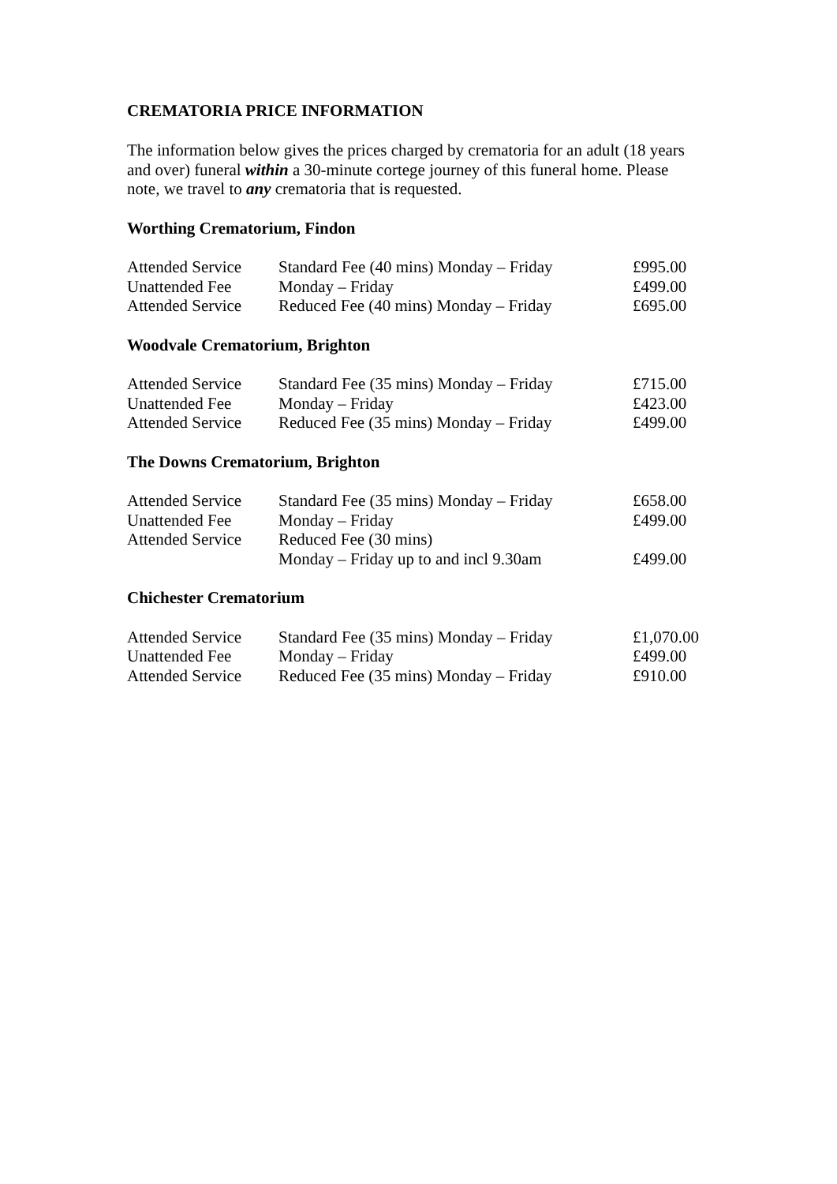CREMATORIA PRICE INFORMATION
The information below gives the prices charged by crematoria for an adult (18 years and over) funeral within a 30-minute cortege journey of this funeral home. Please note, we travel to any crematoria that is requested.
Worthing Crematorium, Findon
| Attended Service | Standard Fee (40 mins) Monday – Friday | £995.00 |
| Unattended Fee | Monday – Friday | £499.00 |
| Attended Service | Reduced Fee (40 mins) Monday – Friday | £695.00 |
Woodvale Crematorium, Brighton
| Attended Service | Standard Fee (35 mins) Monday – Friday | £715.00 |
| Unattended Fee | Monday – Friday | £423.00 |
| Attended Service | Reduced Fee (35 mins) Monday – Friday | £499.00 |
The Downs Crematorium, Brighton
| Attended Service | Standard Fee (35 mins) Monday – Friday | £658.00 |
| Unattended Fee | Monday – Friday | £499.00 |
| Attended Service | Reduced Fee (30 mins) | |
| | Monday – Friday up to and incl 9.30am | £499.00 |
Chichester Crematorium
| Attended Service | Standard Fee (35 mins) Monday – Friday | £1,070.00 |
| Unattended Fee | Monday – Friday | £499.00 |
| Attended Service | Reduced Fee (35 mins) Monday – Friday | £910.00 |